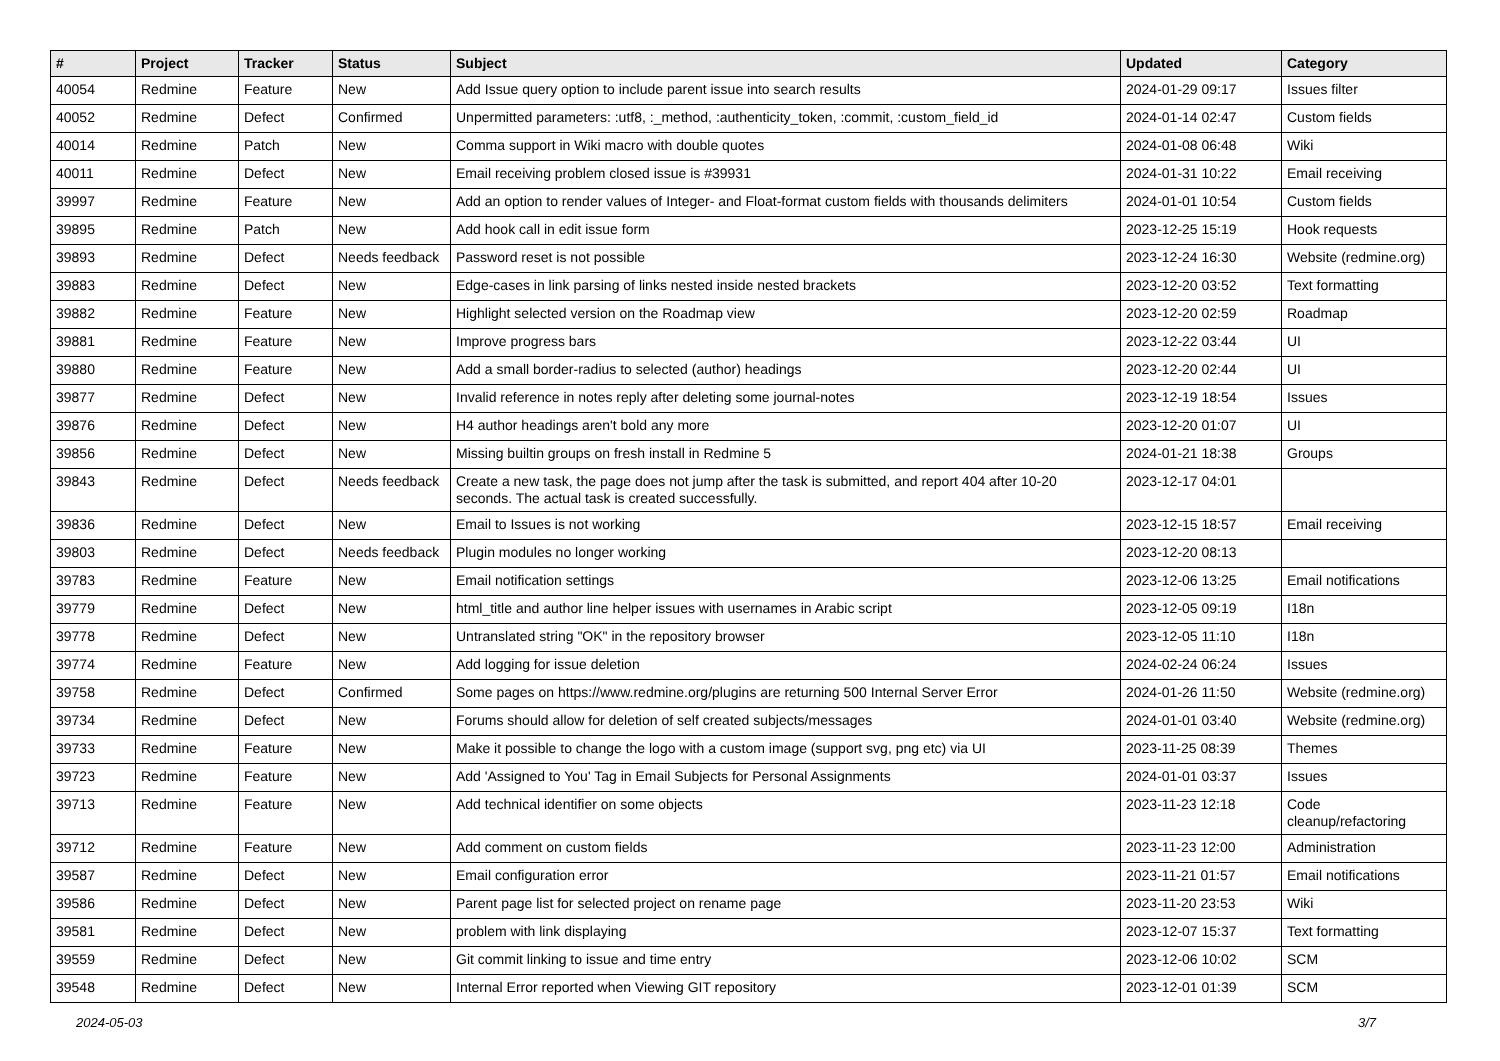| # | Project | Tracker | Status | Subject | Updated | Category |
| --- | --- | --- | --- | --- | --- | --- |
| 40054 | Redmine | Feature | New | Add Issue query option to include parent issue into search results | 2024-01-29 09:17 | Issues filter |
| 40052 | Redmine | Defect | Confirmed | Unpermitted parameters: :utf8, :_method, :authenticity_token, :commit, :custom_field_id | 2024-01-14 02:47 | Custom fields |
| 40014 | Redmine | Patch | New | Comma support in Wiki macro with double quotes | 2024-01-08 06:48 | Wiki |
| 40011 | Redmine | Defect | New | Email receiving problem closed issue is #39931 | 2024-01-31 10:22 | Email receiving |
| 39997 | Redmine | Feature | New | Add an option to render values of Integer- and Float-format custom fields with thousands delimiters | 2024-01-01 10:54 | Custom fields |
| 39895 | Redmine | Patch | New | Add hook call in edit issue form | 2023-12-25 15:19 | Hook requests |
| 39893 | Redmine | Defect | Needs feedback | Password reset is not possible | 2023-12-24 16:30 | Website (redmine.org) |
| 39883 | Redmine | Defect | New | Edge-cases in link parsing of links nested inside nested brackets | 2023-12-20 03:52 | Text formatting |
| 39882 | Redmine | Feature | New | Highlight selected version on the Roadmap view | 2023-12-20 02:59 | Roadmap |
| 39881 | Redmine | Feature | New | Improve progress bars | 2023-12-22 03:44 | UI |
| 39880 | Redmine | Feature | New | Add a small border-radius to selected (author) headings | 2023-12-20 02:44 | UI |
| 39877 | Redmine | Defect | New | Invalid reference in notes reply after deleting some journal-notes | 2023-12-19 18:54 | Issues |
| 39876 | Redmine | Defect | New | H4 author headings aren't bold any more | 2023-12-20 01:07 | UI |
| 39856 | Redmine | Defect | New | Missing builtin groups on fresh install in Redmine 5 | 2024-01-21 18:38 | Groups |
| 39843 | Redmine | Defect | Needs feedback | Create a new task, the page does not jump after the task is submitted, and report 404 after 10-20 seconds. The actual task is created successfully. | 2023-12-17 04:01 | |
| 39836 | Redmine | Defect | New | Email to Issues is not working | 2023-12-15 18:57 | Email receiving |
| 39803 | Redmine | Defect | Needs feedback | Plugin modules no longer working | 2023-12-20 08:13 | |
| 39783 | Redmine | Feature | New | Email notification settings | 2023-12-06 13:25 | Email notifications |
| 39779 | Redmine | Defect | New | html_title and author line helper issues with usernames in Arabic script | 2023-12-05 09:19 | I18n |
| 39778 | Redmine | Defect | New | Untranslated string "OK" in the repository browser | 2023-12-05 11:10 | I18n |
| 39774 | Redmine | Feature | New | Add logging for issue deletion | 2024-02-24 06:24 | Issues |
| 39758 | Redmine | Defect | Confirmed | Some pages on https://www.redmine.org/plugins are returning 500 Internal Server Error | 2024-01-26 11:50 | Website (redmine.org) |
| 39734 | Redmine | Defect | New | Forums should allow for deletion of self created subjects/messages | 2024-01-01 03:40 | Website (redmine.org) |
| 39733 | Redmine | Feature | New | Make it possible to change the logo with a custom image (support svg, png etc) via UI | 2023-11-25 08:39 | Themes |
| 39723 | Redmine | Feature | New | Add 'Assigned to You' Tag in Email Subjects for Personal Assignments | 2024-01-01 03:37 | Issues |
| 39713 | Redmine | Feature | New | Add technical identifier on some objects | 2023-11-23 12:18 | Code cleanup/refactoring |
| 39712 | Redmine | Feature | New | Add comment on custom fields | 2023-11-23 12:00 | Administration |
| 39587 | Redmine | Defect | New | Email configuration error | 2023-11-21 01:57 | Email notifications |
| 39586 | Redmine | Defect | New | Parent page list for selected project on rename page | 2023-11-20 23:53 | Wiki |
| 39581 | Redmine | Defect | New | problem with link displaying | 2023-12-07 15:37 | Text formatting |
| 39559 | Redmine | Defect | New | Git commit linking to issue and time entry | 2023-12-06 10:02 | SCM |
| 39548 | Redmine | Defect | New | Internal Error reported when Viewing GIT repository | 2023-12-01 01:39 | SCM |
2024-05-03 3/7